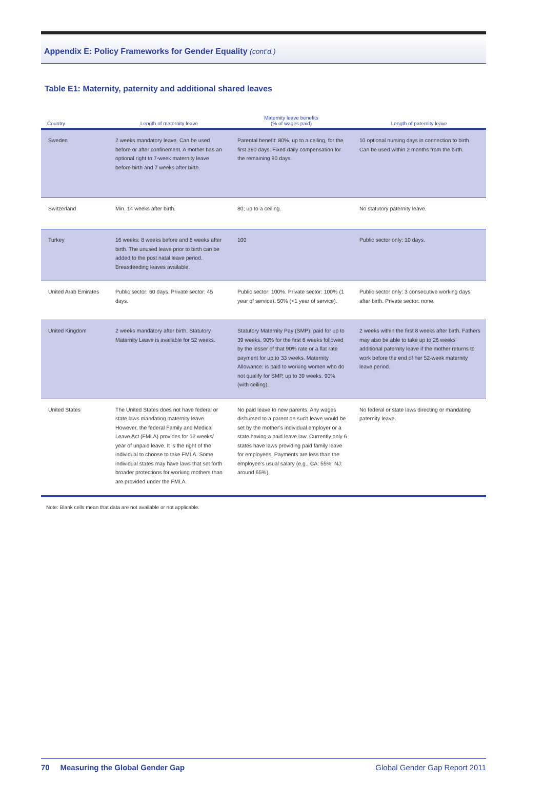Appendix E: Policy Frameworks for Gender Equality (cont’d.)
Table E1: Maternity, paternity and additional shared leaves
| Country | Length of maternity leave | Maternity leave benefits (% of wages paid) | Length of paternity leave |
| --- | --- | --- | --- |
| Sweden | 2 weeks mandatory leave. Can be used before or after confinement. A mother has an optional right to 7-week maternity leave before birth and 7 weeks after birth. | Parental benefit: 80%, up to a ceiling, for the first 390 days. Fixed daily compensation for the remaining 90 days. | 10 optional nursing days in connection to birth. Can be used within 2 months from the birth. |
| Switzerland | Min. 14 weeks after birth. | 80; up to a ceiling. | No statutory paternity leave. |
| Turkey | 16 weeks: 8 weeks before and 8 weeks after birth. The unused leave prior to birth can be added to the post natal leave period. Breastfeeding leaves available. | 100 | Public sector only: 10 days. |
| United Arab Emirates | Public sector: 60 days. Private sector: 45 days. | Public sector: 100%. Private sector: 100% (1 year of service), 50% (<1 year of service). | Public sector only: 3 consecutive working days after birth. Private sector: none. |
| United Kingdom | 2 weeks mandatory after birth. Statutory Maternity Leave is available for 52 weeks. | Statutory Maternity Pay (SMP): paid for up to 39 weeks. 90% for the first 6 weeks followed by the lesser of that 90% rate or a flat rate payment for up to 33 weeks. Maternity Allowance: is paid to working women who do not qualify for SMP, up to 39 weeks. 90% (with ceiling). | 2 weeks within the first 8 weeks after birth. Fathers may also be able to take up to 26 weeks’ additional paternity leave if the mother returns to work before the end of her 52-week maternity leave period. |
| United States | The United States does not have federal or state laws mandating maternity leave. However, the federal Family and Medical Leave Act (FMLA) provides for 12 weeks/ year of unpaid leave. It is the right of the individual to choose to take FMLA. Some individual states may have laws that set forth broader protections for working mothers than are provided under the FMLA. | No paid leave to new parents. Any wages disbursed to a parent on such leave would be set by the mother’s individual employer or a state having a paid leave law. Currently only 6 states have laws providing paid family leave for employees. Payments are less than the employee’s usual salary (e.g., CA: 55%; NJ: around 65%). | No federal or state laws directing or mandating paternity leave. |
Note: Blank cells mean that data are not available or not applicable.
70 Measuring the Global Gender Gap Global Gender Gap Report 2011